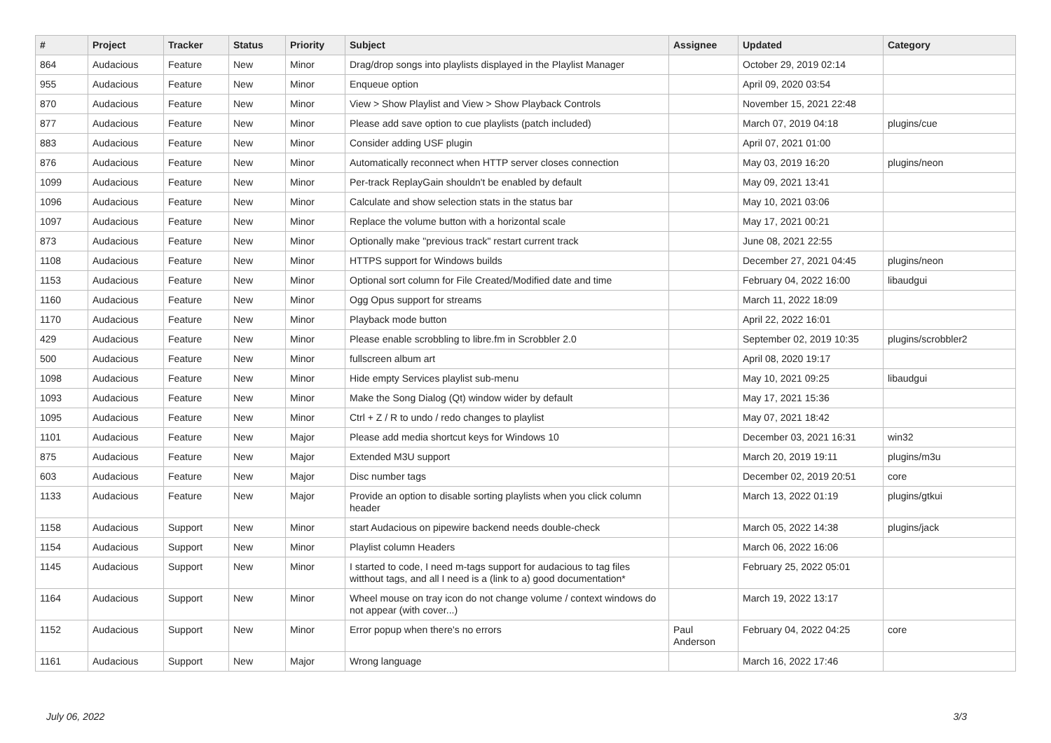| # | Project | Tracker | Status | Priority | Subject | Assignee | Updated | Category |
| --- | --- | --- | --- | --- | --- | --- | --- | --- |
| 864 | Audacious | Feature | New | Minor | Drag/drop songs into playlists displayed in the Playlist Manager | | October 29, 2019 02:14 | |
| 955 | Audacious | Feature | New | Minor | Enqueue option | | April 09, 2020 03:54 | |
| 870 | Audacious | Feature | New | Minor | View > Show Playlist and View > Show Playback Controls | | November 15, 2021 22:48 | |
| 877 | Audacious | Feature | New | Minor | Please add save option to cue playlists (patch included) | | March 07, 2019 04:18 | plugins/cue |
| 883 | Audacious | Feature | New | Minor | Consider adding USF plugin | | April 07, 2021 01:00 | |
| 876 | Audacious | Feature | New | Minor | Automatically reconnect when HTTP server closes connection | | May 03, 2019 16:20 | plugins/neon |
| 1099 | Audacious | Feature | New | Minor | Per-track ReplayGain shouldn't be enabled by default | | May 09, 2021 13:41 | |
| 1096 | Audacious | Feature | New | Minor | Calculate and show selection stats in the status bar | | May 10, 2021 03:06 | |
| 1097 | Audacious | Feature | New | Minor | Replace the volume button with a horizontal scale | | May 17, 2021 00:21 | |
| 873 | Audacious | Feature | New | Minor | Optionally make "previous track" restart current track | | June 08, 2021 22:55 | |
| 1108 | Audacious | Feature | New | Minor | HTTPS support for Windows builds | | December 27, 2021 04:45 | plugins/neon |
| 1153 | Audacious | Feature | New | Minor | Optional sort column for File Created/Modified date and time | | February 04, 2022 16:00 | libaudgui |
| 1160 | Audacious | Feature | New | Minor | Ogg Opus support for streams | | March 11, 2022 18:09 | |
| 1170 | Audacious | Feature | New | Minor | Playback mode button | | April 22, 2022 16:01 | |
| 429 | Audacious | Feature | New | Minor | Please enable scrobbling to libre.fm in Scrobbler 2.0 | | September 02, 2019 10:35 | plugins/scrobbler2 |
| 500 | Audacious | Feature | New | Minor | fullscreen album art | | April 08, 2020 19:17 | |
| 1098 | Audacious | Feature | New | Minor | Hide empty Services playlist sub-menu | | May 10, 2021 09:25 | libaudgui |
| 1093 | Audacious | Feature | New | Minor | Make the Song Dialog (Qt) window wider by default | | May 17, 2021 15:36 | |
| 1095 | Audacious | Feature | New | Minor | Ctrl + Z / R to undo / redo changes to playlist | | May 07, 2021 18:42 | |
| 1101 | Audacious | Feature | New | Major | Please add media shortcut keys for Windows 10 | | December 03, 2021 16:31 | win32 |
| 875 | Audacious | Feature | New | Major | Extended M3U support | | March 20, 2019 19:11 | plugins/m3u |
| 603 | Audacious | Feature | New | Major | Disc number tags | | December 02, 2019 20:51 | core |
| 1133 | Audacious | Feature | New | Major | Provide an option to disable sorting playlists when you click column header | | March 13, 2022 01:19 | plugins/gtkui |
| 1158 | Audacious | Support | New | Minor | start Audacious on pipewire backend needs double-check | | March 05, 2022 14:38 | plugins/jack |
| 1154 | Audacious | Support | New | Minor | Playlist column Headers | | March 06, 2022 16:06 | |
| 1145 | Audacious | Support | New | Minor | I started to code, I need m-tags support for audacious to tag files witthout tags, and all I need is a (link to a) good documentation* | | February 25, 2022 05:01 | |
| 1164 | Audacious | Support | New | Minor | Wheel mouse on tray icon do not change volume / context windows do not appear (with cover...) | | March 19, 2022 13:17 | |
| 1152 | Audacious | Support | New | Minor | Error popup when there's no errors | Paul Anderson | February 04, 2022 04:25 | core |
| 1161 | Audacious | Support | New | Major | Wrong language | | March 16, 2022 17:46 | |
July 06, 2022 3/3